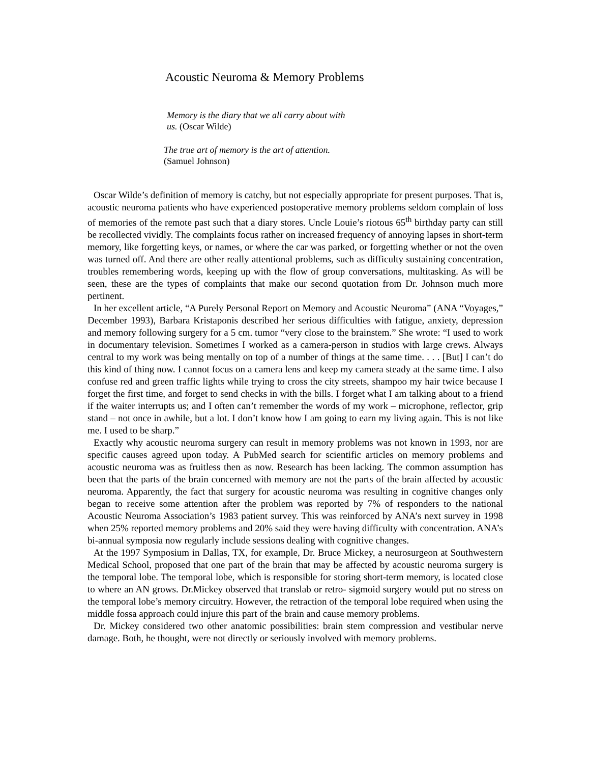Acoustic Neuroma & Memory Problems
Memory is the diary that we all carry about with us. (Oscar Wilde)
The true art of memory is the art of attention.
(Samuel Johnson)
Oscar Wilde’s definition of memory is catchy, but not especially appropriate for present purposes. That is, acoustic neuroma patients who have experienced postoperative memory problems seldom complain of loss of memories of the remote past such that a diary stores. Uncle Louie’s riotous 65<sup>th</sup> birthday party can still be recollected vividly. The complaints focus rather on increased frequency of annoying lapses in short-term memory, like forgetting keys, or names, or where the car was parked, or forgetting whether or not the oven was turned off. And there are other really attentional problems, such as difficulty sustaining concentration, troubles remembering words, keeping up with the flow of group conversations, multitasking. As will be seen, these are the types of complaints that make our second quotation from Dr. Johnson much more pertinent.
In her excellent article, “A Purely Personal Report on Memory and Acoustic Neuroma” (ANA “Voyages,” December 1993), Barbara Kristaponis described her serious difficulties with fatigue, anxiety, depression and memory following surgery for a 5 cm. tumor “very close to the brainstem.” She wrote: “I used to work in documentary television. Sometimes I worked as a camera-person in studios with large crews. Always central to my work was being mentally on top of a number of things at the same time. . . . [But] I can’t do this kind of thing now. I cannot focus on a camera lens and keep my camera steady at the same time. I also confuse red and green traffic lights while trying to cross the city streets, shampoo my hair twice because I forget the first time, and forget to send checks in with the bills. I forget what I am talking about to a friend if the waiter interrupts us; and I often can’t remember the words of my work – microphone, reflector, grip stand – not once in awhile, but a lot. I don’t know how I am going to earn my living again. This is not like me. I used to be sharp.”
Exactly why acoustic neuroma surgery can result in memory problems was not known in 1993, nor are specific causes agreed upon today. A PubMed search for scientific articles on memory problems and acoustic neuroma was as fruitless then as now. Research has been lacking. The common assumption has been that the parts of the brain concerned with memory are not the parts of the brain affected by acoustic neuroma. Apparently, the fact that surgery for acoustic neuroma was resulting in cognitive changes only began to receive some attention after the problem was reported by 7% of responders to the national Acoustic Neuroma Association’s 1983 patient survey. This was reinforced by ANA’s next survey in 1998 when 25% reported memory problems and 20% said they were having difficulty with concentration. ANA’s bi-annual symposia now regularly include sessions dealing with cognitive changes.
At the 1997 Symposium in Dallas, TX, for example, Dr. Bruce Mickey, a neurosurgeon at Southwestern Medical School, proposed that one part of the brain that may be affected by acoustic neuroma surgery is the temporal lobe. The temporal lobe, which is responsible for storing short-term memory, is located close to where an AN grows. Dr.Mickey observed that translab or retro- sigmoid surgery would put no stress on the temporal lobe’s memory circuitry. However, the retraction of the temporal lobe required when using the middle fossa approach could injure this part of the brain and cause memory problems.
Dr. Mickey considered two other anatomic possibilities: brain stem compression and vestibular nerve damage. Both, he thought, were not directly or seriously involved with memory problems.